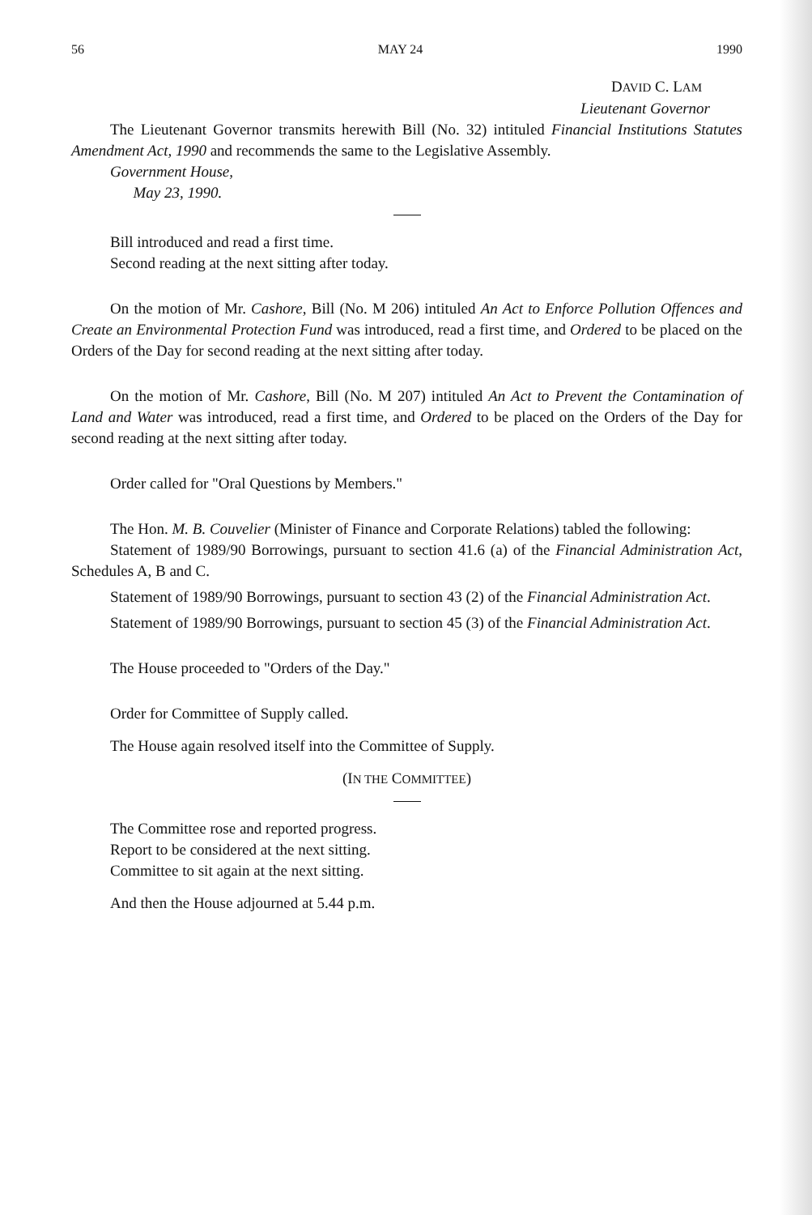56 MAY 24 1990
DAVID C. LAM
Lieutenant Governor
The Lieutenant Governor transmits herewith Bill (No. 32) intituled Financial Institutions Statutes Amendment Act, 1990 and recommends the same to the Legislative Assembly.
Government House,
May 23, 1990.
Bill introduced and read a first time.
Second reading at the next sitting after today.
On the motion of Mr. Cashore, Bill (No. M 206) intituled An Act to Enforce Pollution Offences and Create an Environmental Protection Fund was introduced, read a first time, and Ordered to be placed on the Orders of the Day for second reading at the next sitting after today.
On the motion of Mr. Cashore, Bill (No. M 207) intituled An Act to Prevent the Contamination of Land and Water was introduced, read a first time, and Ordered to be placed on the Orders of the Day for second reading at the next sitting after today.
Order called for "Oral Questions by Members."
The Hon. M. B. Couvelier (Minister of Finance and Corporate Relations) tabled the following:
Statement of 1989/90 Borrowings, pursuant to section 41.6 (a) of the Financial Administration Act, Schedules A, B and C.
Statement of 1989/90 Borrowings, pursuant to section 43 (2) of the Financial Administration Act.
Statement of 1989/90 Borrowings, pursuant to section 45 (3) of the Financial Administration Act.
The House proceeded to "Orders of the Day."
Order for Committee of Supply called.
The House again resolved itself into the Committee of Supply.
(IN THE COMMITTEE)
The Committee rose and reported progress.
Report to be considered at the next sitting.
Committee to sit again at the next sitting.
And then the House adjourned at 5.44 p.m.